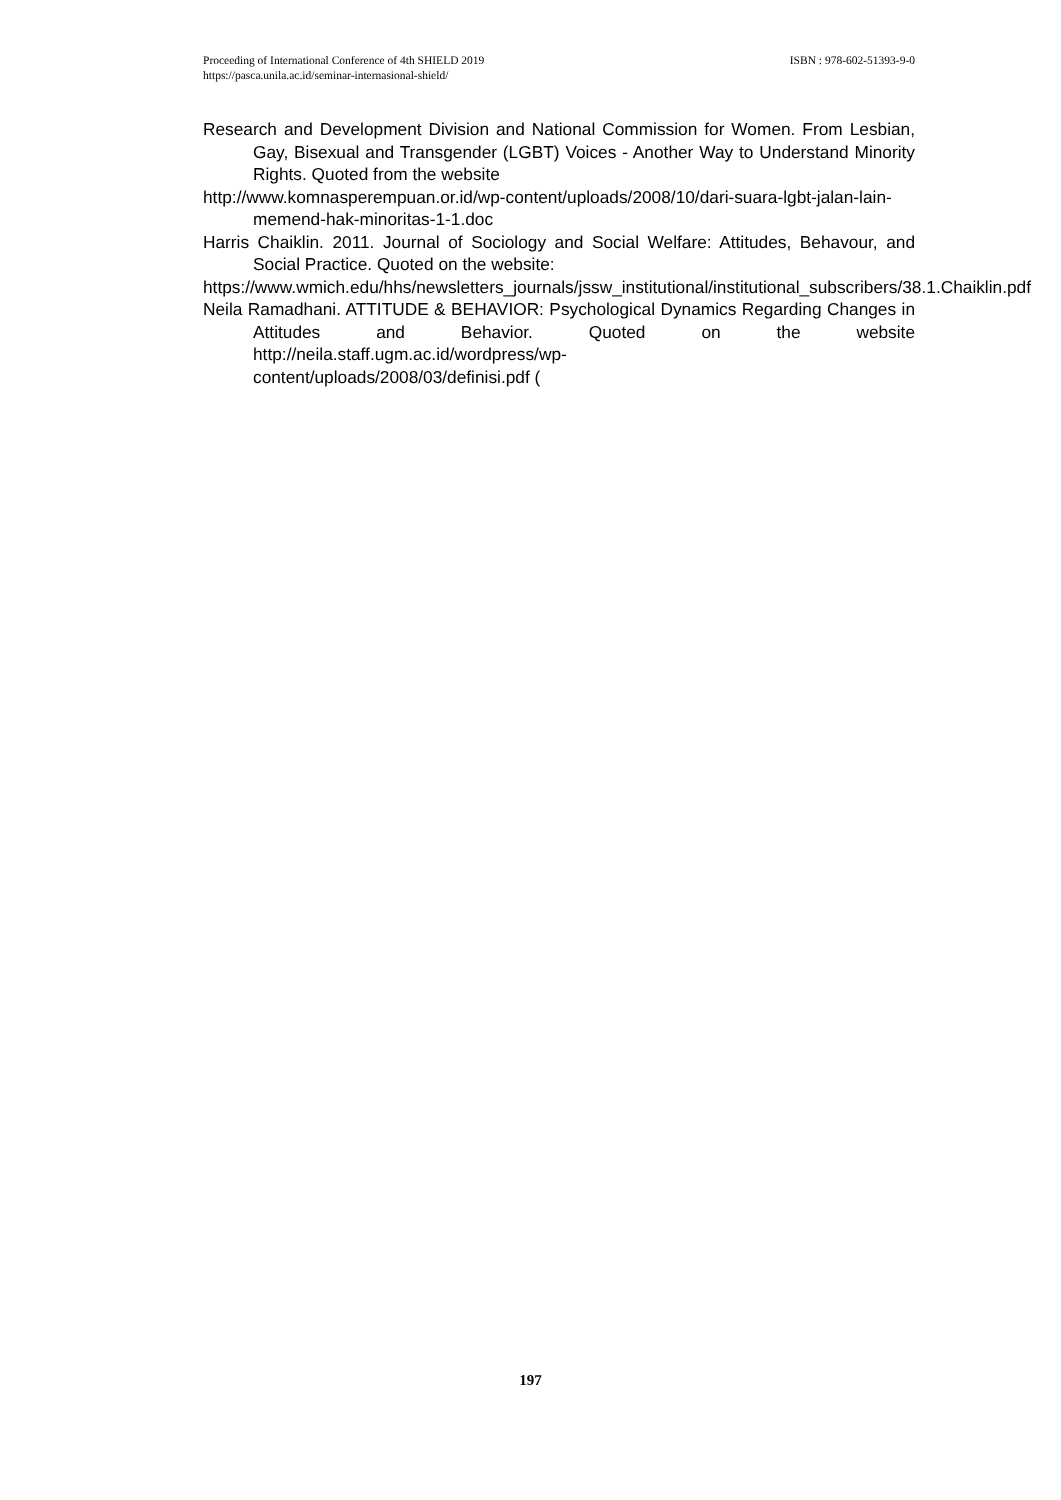ISBN : 978-602-51393-9-0 Proceeding of International Conference of 4th SHIELD 2019
https://pasca.unila.ac.id/seminar-internasional-shield/
Research and Development Division and National Commission for Women. From Lesbian, Gay, Bisexual and Transgender (LGBT) Voices - Another Way to Understand Minority Rights. Quoted from the website
http://www.komnasperempuan.or.id/wp-content/uploads/2008/10/dari-suara-lgbt-jalan-lain-memend-hak-minoritas-1-1.doc
Harris Chaiklin. 2011. Journal of Sociology and Social Welfare: Attitudes, Behavour, and Social Practice. Quoted on the website:
https://www.wmich.edu/hhs/newsletters_journals/jssw_institutional/institutional_subscribers/38.1.Chaiklin.pdf
Neila Ramadhani. ATTITUDE & BEHAVIOR: Psychological Dynamics Regarding Changes in Attitudes and Behavior. Quoted on the website http://neila.staff.ugm.ac.id/wordpress/wp-
content/uploads/2008/03/definisi.pdf (
197